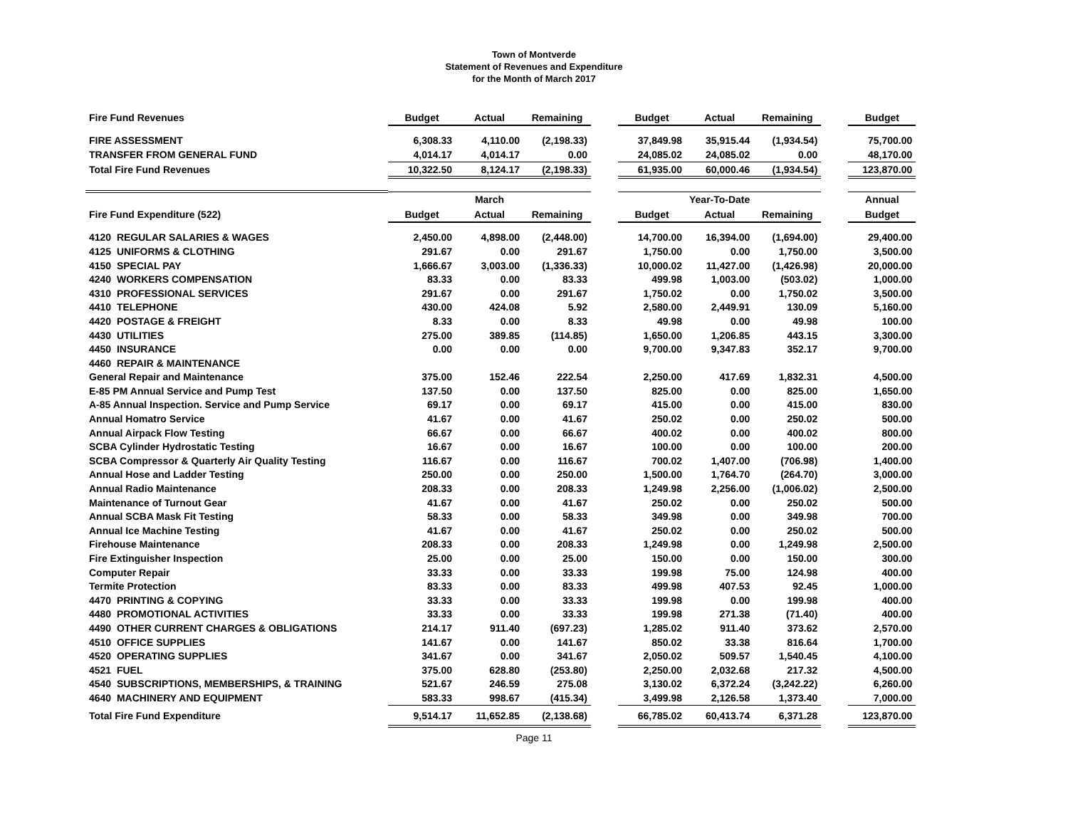Town of Montverde
Statement of Revenues and Expenditure
for the Month of March 2017
| Fire Fund Revenues | Budget | Actual | Remaining | | Budget | Actual | Remaining | | Budget |
| --- | --- | --- | --- | --- | --- | --- | --- | --- | --- |
| FIRE ASSESSMENT | 6,308.33 | 4,110.00 | (2,198.33) | | 37,849.98 | 35,915.44 | (1,934.54) | | 75,700.00 |
| TRANSFER FROM GENERAL FUND | 4,014.17 | 4,014.17 | 0.00 | | 24,085.02 | 24,085.02 | 0.00 | | 48,170.00 |
| Total Fire Fund Revenues | 10,322.50 | 8,124.17 | (2,198.33) | | 61,935.00 | 60,000.46 | (1,934.54) | | 123,870.00 |
| | | March | | | | Year-To-Date | | | Annual |
| Fire Fund Expenditure (522) | Budget | Actual | Remaining | | Budget | Actual | Remaining | | Budget |
| 4120 REGULAR SALARIES & WAGES | 2,450.00 | 4,898.00 | (2,448.00) | | 14,700.00 | 16,394.00 | (1,694.00) | | 29,400.00 |
| 4125 UNIFORMS & CLOTHING | 291.67 | 0.00 | 291.67 | | 1,750.00 | 0.00 | 1,750.00 | | 3,500.00 |
| 4150 SPECIAL PAY | 1,666.67 | 3,003.00 | (1,336.33) | | 10,000.02 | 11,427.00 | (1,426.98) | | 20,000.00 |
| 4240 WORKERS COMPENSATION | 83.33 | 0.00 | 83.33 | | 499.98 | 1,003.00 | (503.02) | | 1,000.00 |
| 4310 PROFESSIONAL SERVICES | 291.67 | 0.00 | 291.67 | | 1,750.02 | 0.00 | 1,750.02 | | 3,500.00 |
| 4410 TELEPHONE | 430.00 | 424.08 | 5.92 | | 2,580.00 | 2,449.91 | 130.09 | | 5,160.00 |
| 4420 POSTAGE & FREIGHT | 8.33 | 0.00 | 8.33 | | 49.98 | 0.00 | 49.98 | | 100.00 |
| 4430 UTILITIES | 275.00 | 389.85 | (114.85) | | 1,650.00 | 1,206.85 | 443.15 | | 3,300.00 |
| 4450 INSURANCE | 0.00 | 0.00 | 0.00 | | 9,700.00 | 9,347.83 | 352.17 | | 9,700.00 |
| 4460 REPAIR & MAINTENANCE | | | | | | | | | |
| General Repair and Maintenance | 375.00 | 152.46 | 222.54 | | 2,250.00 | 417.69 | 1,832.31 | | 4,500.00 |
| E-85 PM Annual Service and Pump Test | 137.50 | 0.00 | 137.50 | | 825.00 | 0.00 | 825.00 | | 1,650.00 |
| A-85 Annual Inspection. Service and Pump Service | 69.17 | 0.00 | 69.17 | | 415.00 | 0.00 | 415.00 | | 830.00 |
| Annual Homatro Service | 41.67 | 0.00 | 41.67 | | 250.02 | 0.00 | 250.02 | | 500.00 |
| Annual Airpack Flow Testing | 66.67 | 0.00 | 66.67 | | 400.02 | 0.00 | 400.02 | | 800.00 |
| SCBA Cylinder Hydrostatic Testing | 16.67 | 0.00 | 16.67 | | 100.00 | 0.00 | 100.00 | | 200.00 |
| SCBA Compressor & Quarterly Air Quality Testing | 116.67 | 0.00 | 116.67 | | 700.02 | 1,407.00 | (706.98) | | 1,400.00 |
| Annual Hose and Ladder Testing | 250.00 | 0.00 | 250.00 | | 1,500.00 | 1,764.70 | (264.70) | | 3,000.00 |
| Annual Radio Maintenance | 208.33 | 0.00 | 208.33 | | 1,249.98 | 2,256.00 | (1,006.02) | | 2,500.00 |
| Maintenance of Turnout Gear | 41.67 | 0.00 | 41.67 | | 250.02 | 0.00 | 250.02 | | 500.00 |
| Annual SCBA Mask Fit Testing | 58.33 | 0.00 | 58.33 | | 349.98 | 0.00 | 349.98 | | 700.00 |
| Annual Ice Machine Testing | 41.67 | 0.00 | 41.67 | | 250.02 | 0.00 | 250.02 | | 500.00 |
| Firehouse Maintenance | 208.33 | 0.00 | 208.33 | | 1,249.98 | 0.00 | 1,249.98 | | 2,500.00 |
| Fire Extinguisher Inspection | 25.00 | 0.00 | 25.00 | | 150.00 | 0.00 | 150.00 | | 300.00 |
| Computer Repair | 33.33 | 0.00 | 33.33 | | 199.98 | 75.00 | 124.98 | | 400.00 |
| Termite Protection | 83.33 | 0.00 | 83.33 | | 499.98 | 407.53 | 92.45 | | 1,000.00 |
| 4470 PRINTING & COPYING | 33.33 | 0.00 | 33.33 | | 199.98 | 0.00 | 199.98 | | 400.00 |
| 4480 PROMOTIONAL ACTIVITIES | 33.33 | 0.00 | 33.33 | | 199.98 | 271.38 | (71.40) | | 400.00 |
| 4490 OTHER CURRENT CHARGES & OBLIGATIONS | 214.17 | 911.40 | (697.23) | | 1,285.02 | 911.40 | 373.62 | | 2,570.00 |
| 4510 OFFICE SUPPLIES | 141.67 | 0.00 | 141.67 | | 850.02 | 33.38 | 816.64 | | 1,700.00 |
| 4520 OPERATING SUPPLIES | 341.67 | 0.00 | 341.67 | | 2,050.02 | 509.57 | 1,540.45 | | 4,100.00 |
| 4521 FUEL | 375.00 | 628.80 | (253.80) | | 2,250.00 | 2,032.68 | 217.32 | | 4,500.00 |
| 4540 SUBSCRIPTIONS, MEMBERSHIPS, & TRAINING | 521.67 | 246.59 | 275.08 | | 3,130.02 | 6,372.24 | (3,242.22) | | 6,260.00 |
| 4640 MACHINERY AND EQUIPMENT | 583.33 | 998.67 | (415.34) | | 3,499.98 | 2,126.58 | 1,373.40 | | 7,000.00 |
| Total Fire Fund Expenditure | 9,514.17 | 11,652.85 | (2,138.68) | | 66,785.02 | 60,413.74 | 6,371.28 | | 123,870.00 |
Page 11